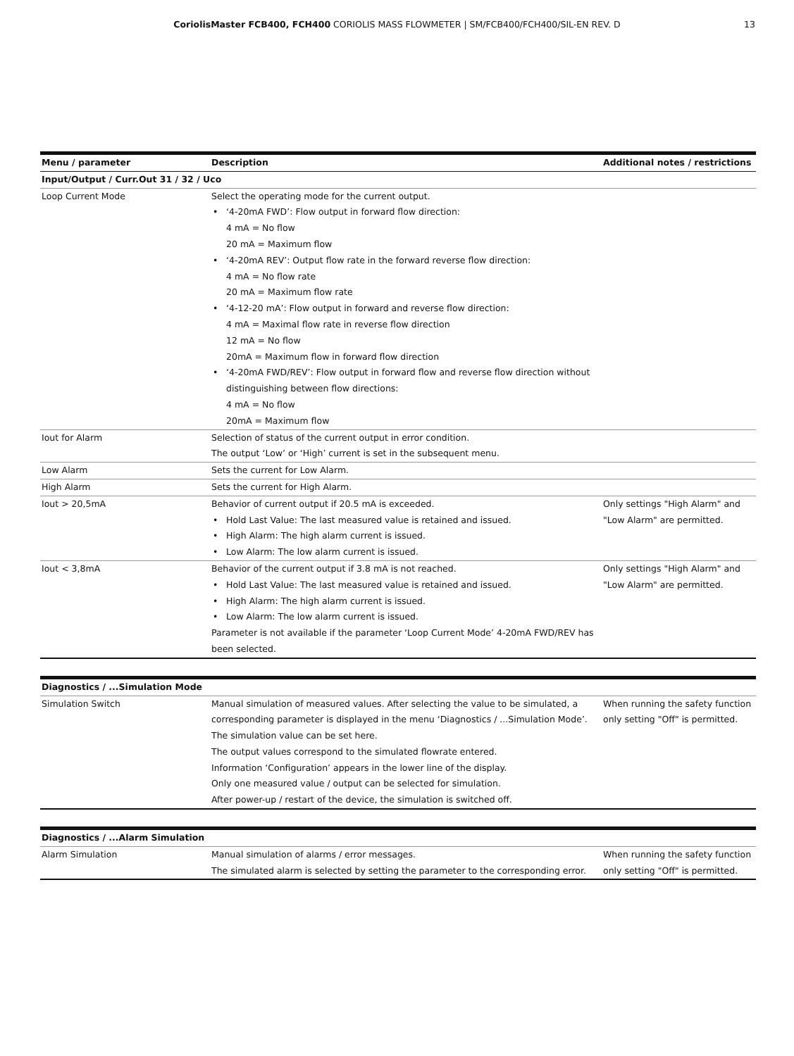CoriolisMaster FCB400, FCH400 CORIOLIS MASS FLOWMETER | SM/FCB400/FCH400/SIL-EN REV. D
13
| Menu / parameter | Description | Additional notes / restrictions |
| --- | --- | --- |
| Input/Output / Curr.Out 31 / 32 / Uco | | |
| Loop Current Mode | Select the operating mode for the current output. ‘4-20mA FWD’: Flow output in forward flow direction: 4 mA = No flow 20 mA = Maximum flow ‘4-20mA REV’: Output flow rate in the forward reverse flow direction: 4 mA = No flow rate 20 mA = Maximum flow rate ‘4-12-20 mA’: Flow output in forward and reverse flow direction: 4 mA = Maximal flow rate in reverse flow direction 12 mA = No flow 20mA = Maximum flow in forward flow direction ‘4-20mA FWD/REV’: Flow output in forward flow and reverse flow direction without distinguishing between flow directions: 4 mA = No flow 20mA = Maximum flow | |
| Iout for Alarm | Selection of status of the current output in error condition. The output ‘Low’ or ‘High’ current is set in the subsequent menu. | |
| Low Alarm | Sets the current for Low Alarm. | |
| High Alarm | Sets the current for High Alarm. | |
| Iout > 20,5mA | Behavior of current output if 20.5 mA is exceeded. Hold Last Value: The last measured value is retained and issued. High Alarm: The high alarm current is issued. Low Alarm: The low alarm current is issued. | Only settings "High Alarm" and "Low Alarm" are permitted. |
| Iout < 3,8mA | Behavior of the current output if 3.8 mA is not reached. Hold Last Value: The last measured value is retained and issued. High Alarm: The high alarm current is issued. Low Alarm: The low alarm current is issued. Parameter is not available if the parameter ‘Loop Current Mode’ 4-20mA FWD/REV has been selected. | Only settings "High Alarm" and "Low Alarm" are permitted. |
| Diagnostics / ...Simulation Mode | | |
| Simulation Switch | Manual simulation of measured values. After selecting the value to be simulated, a corresponding parameter is displayed in the menu ‘Diagnostics / ...Simulation Mode’. The simulation value can be set here. The output values correspond to the simulated flowrate entered. Information ‘Configuration’ appears in the lower line of the display. Only one measured value / output can be selected for simulation. After power-up / restart of the device, the simulation is switched off. | When running the safety function only setting "Off" is permitted. |
| Diagnostics / ...Alarm Simulation | | |
| Alarm Simulation | Manual simulation of alarms / error messages. The simulated alarm is selected by setting the parameter to the corresponding error. | When running the safety function only setting "Off" is permitted. |